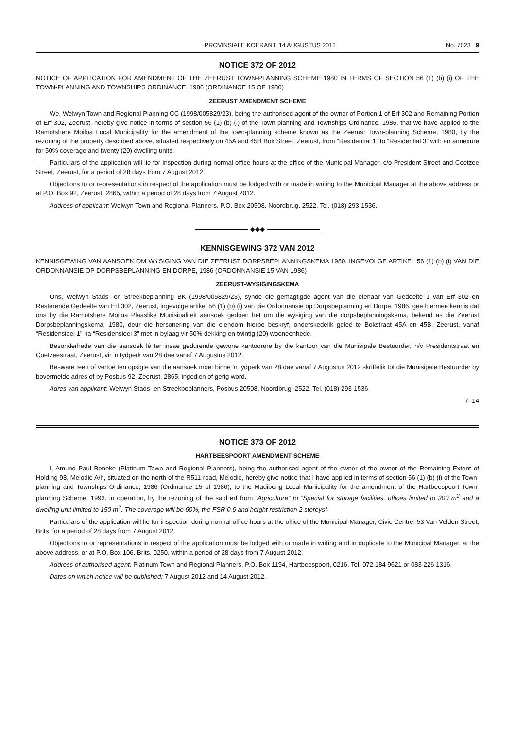PROVINSIALE KOERANT, 14 AUGUSTUS 2012 No. 7023 9
NOTICE 372 OF 2012
NOTICE OF APPLICATION FOR AMENDMENT OF THE ZEERUST TOWN-PLANNING SCHEME 1980 IN TERMS OF SECTION 56 (1) (b) (i) OF THE TOWN-PLANNING AND TOWNSHIPS ORDINANCE, 1986 (ORDINANCE 15 OF 1986)
ZEERUST AMENDMENT SCHEME
We, Welwyn Town and Regional Planning CC (1998/005829/23), being the authorised agent of the owner of Portion 1 of Erf 302 and Remaining Portion of Erf 302, Zeerust, hereby give notice in terms of section 56 (1) (b) (i) of the Town-planning and Townships Ordinance, 1986, that we have applied to the Ramotshere Moiloa Local Municipality for the amendment of the town-planning scheme known as the Zeerust Town-planning Scheme, 1980, by the rezoning of the property described above, situated respectively on 45A and 45B Bok Street, Zeerust, from “Residential 1” to “Residential 3” with an annexure for 50% coverage and twenty (20) dwelling units.
Particulars of the application will lie for inspection during normal office hours at the office of the Municipal Manager, c/o President Street and Coetzee Street, Zeerust, for a period of 28 days from 7 August 2012.
Objections to or representations in respect of the application must be lodged with or made in writing to the Municipal Manager at the above address or at P.O. Box 92, Zeerust, 2865, within a period of 28 days from 7 August 2012.
Address of applicant: Welwyn Town and Regional Planners, P.O. Box 20508, Noordbrug, 2522. Tel. (018) 293-1536.
◆◆◆
KENNISGEWING 372 VAN 2012
KENNISGEWING VAN AANSOEK OM WYSIGING VAN DIE ZEERUST DORPSBEPLANNINGSKEMA 1980, INGEVOLGE ARTIKEL 56 (1) (b) (i) VAN DIE ORDONNANSIE OP DORPSBEPLANNING EN DORPE, 1986 (ORDONNANSIE 15 VAN 1986)
ZEERUST-WYSIGINGSKEMA
Ons, Welwyn Stads- en Streekbeplanning BK (1998/005829/23), synde die gemagtigde agent van die eienaar van Gedeelte 1 van Erf 302 en Resterende Gedeelte van Erf 302, Zeerust, ingevolge artikel 56 (1) (b) (i) van die Ordonnansie op Dorpsbeplanning en Dorpe, 1986, gee hiermee kennis dat ons by die Ramotshere Moiloa Plaaslike Munisipaliteit aansoek gedoen het om die wysiging van die dorpsbeplanningskema, bekend as die Zeerust Dorpsbeplanningskema, 1980, deur die hersonering van die eiendom hierbo beskryf, onderskedelik geleë te Bokstraat 45A en 45B, Zeerust, vanaf “Residensieel 1” na “Residensieel 3” met ’n bylaag vir 50% dekking en twintig (20) wooneenhede.
Besonderhede van die aansoek lê ter insae gedurende gewone kantoorure by die kantoor van die Munisipale Bestuurder, h/v Presidentstraat en Coetzeestraat, Zeerust, vir ’n tydperk van 28 dae vanaf 7 Augustus 2012.
Besware teen of vertoë ten opsigte van die aansoek moet binne ’n tydperk van 28 dae vanaf 7 Augustus 2012 skriftelik tot die Munisipale Bestuurder by bovermelde adres of by Posbus 92, Zeerust, 2865, ingedien of gerig word.
Adres van applikant: Welwyn Stads- en Streekbeplanners, Posbus 20508, Noordbrug, 2522. Tel. (018) 293-1536.
7–14
NOTICE 373 OF 2012
HARTBEESPOORT AMENDMENT SCHEME
I, Amund Paul Beneke (Platinum Town and Regional Planners), being the authorised agent of the owner of the owner of the Remaining Extent of Holding 98, Melodie A/h, situated on the north of the R511-road, Melodie, hereby give notice that I have applied in terms of section 56 (1) (b) (i) of the Town-planning and Townships Ordinance, 1986 (Ordinance 15 of 1986), to the Madibeng Local Municipality for the amendment of the Hartbeespoort Town-planning Scheme, 1993, in operation, by the rezoning of the said erf from “Agriculture” to “Special for storage facilities, offices limited to 300 m<sup>2</sup> and a dwelling unit limited to 150 m<sup>2</sup>. The coverage will be 60%, the FSR 0.6 and height restriction 2 storeys”.
Particulars of the application will lie for inspection during normal office hours at the office of the Municipal Manager, Civic Centre, 53 Van Velden Street, Brits, for a period of 28 days from 7 August 2012.
Objections to or representations in respect of the application must be lodged with or made in writing and in duplicate to the Municipal Manager, at the above address, or at P.O. Box 106, Brits, 0250, within a period of 28 days from 7 August 2012.
Address of authorised agent: Platinum Town and Regional Planners, P.O. Box 1194, Hartbeespoort, 0216. Tel. 072 184 9621 or 083 226 1316.
Dates on which notice will be published: 7 August 2012 and 14 August 2012.